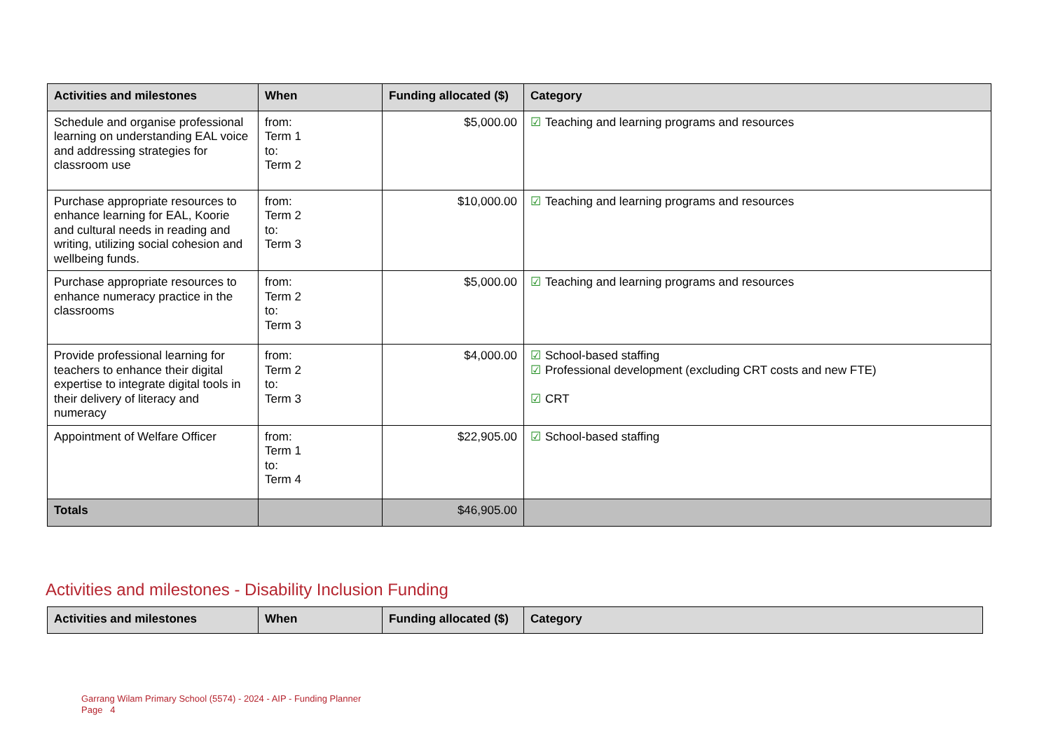| Activities and milestones | When | Funding allocated ($) | Category |
| --- | --- | --- | --- |
| Schedule and organise professional learning on understanding EAL voice and addressing strategies for classroom use | from: Term 1 to: Term 2 | $5,000.00 | ☑ Teaching and learning programs and resources |
| Purchase appropriate resources to enhance learning for EAL, Koorie and cultural needs in reading and writing, utilizing social cohesion and wellbeing funds. | from: Term 2 to: Term 3 | $10,000.00 | ☑ Teaching and learning programs and resources |
| Purchase appropriate resources to enhance numeracy practice in the classrooms | from: Term 2 to: Term 3 | $5,000.00 | ☑ Teaching and learning programs and resources |
| Provide professional learning for teachers to enhance their digital expertise to integrate digital tools in their delivery of literacy and numeracy | from: Term 2 to: Term 3 | $4,000.00 | ☑ School-based staffing ☑ Professional development (excluding CRT costs and new FTE) ☑ CRT |
| Appointment of Welfare Officer | from: Term 1 to: Term 4 | $22,905.00 | ☑ School-based staffing |
| Totals | | $46,905.00 | |
Activities and milestones - Disability Inclusion Funding
| Activities and milestones | When | Funding allocated ($) | Category |
| --- | --- | --- | --- |
Garrang Wilam Primary School (5574) - 2024 - AIP - Funding Planner
Page 4